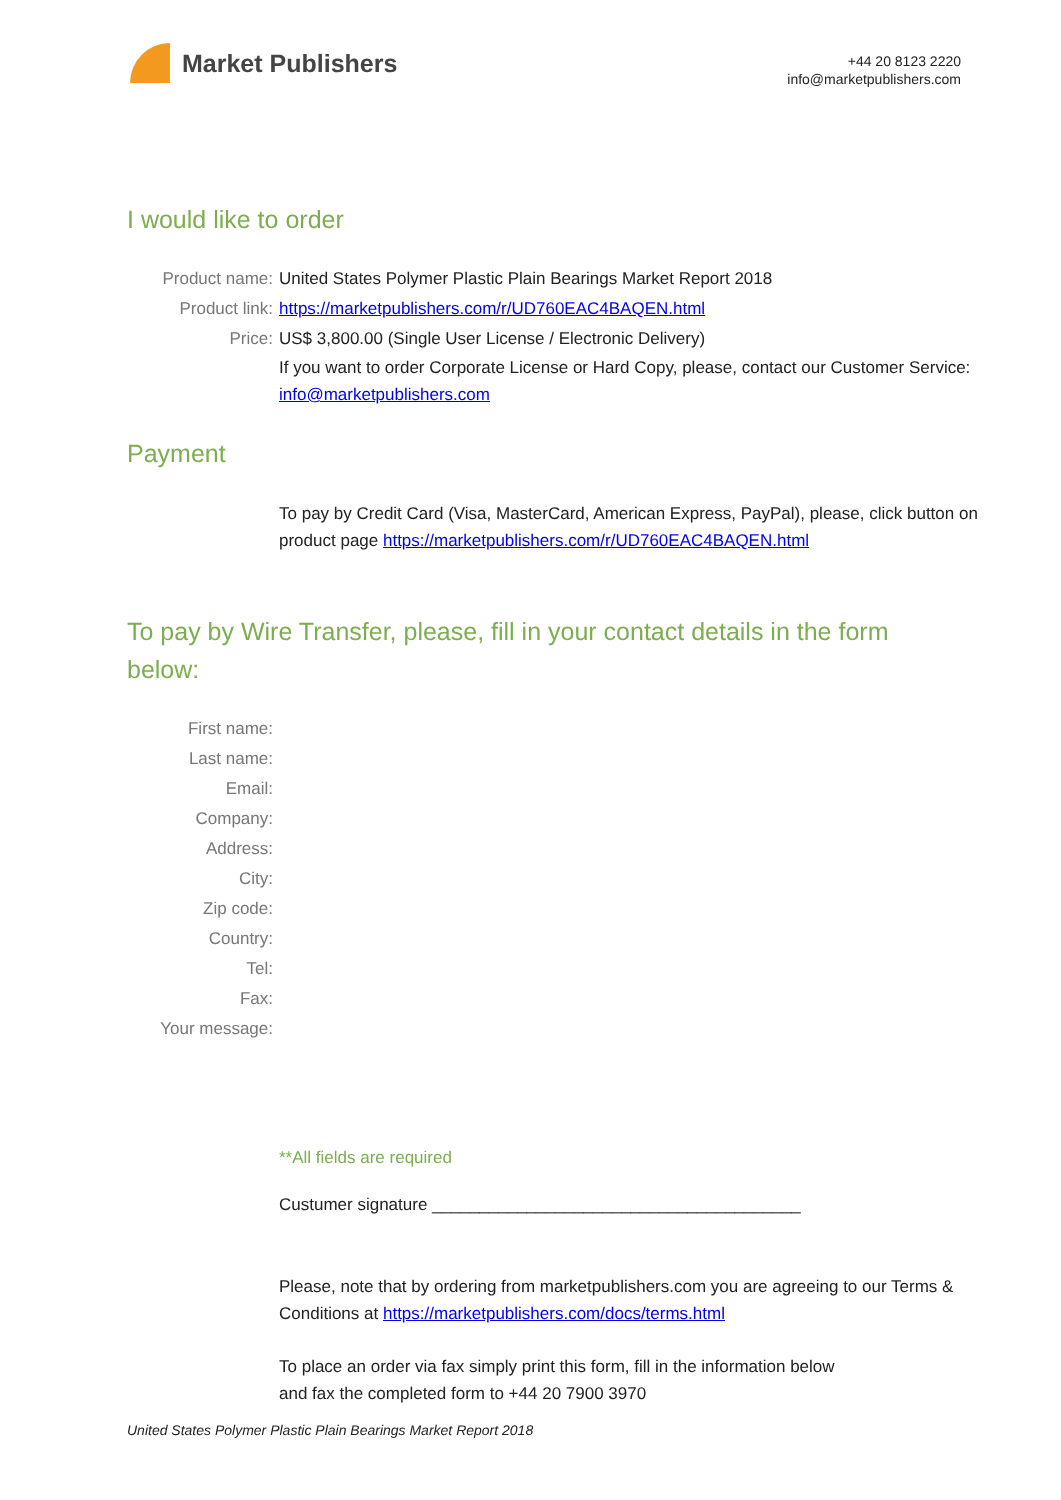Market Publishers
+44 20 8123 2220
info@marketpublishers.com
I would like to order
Product name: United States Polymer Plastic Plain Bearings Market Report 2018
Product link: https://marketpublishers.com/r/UD760EAC4BAQEN.html
Price: US$ 3,800.00 (Single User License / Electronic Delivery)
If you want to order Corporate License or Hard Copy, please, contact our Customer Service:
info@marketpublishers.com
Payment
To pay by Credit Card (Visa, MasterCard, American Express, PayPal), please, click button on product page https://marketpublishers.com/r/UD760EAC4BAQEN.html
To pay by Wire Transfer, please, fill in your contact details in the form below:
First name:
Last name:
Email:
Company:
Address:
City:
Zip code:
Country:
Tel:
Fax:
Your message:
**All fields are required
Custumer signature _______________________________________
Please, note that by ordering from marketpublishers.com you are agreeing to our Terms & Conditions at https://marketpublishers.com/docs/terms.html
To place an order via fax simply print this form, fill in the information below
and fax the completed form to +44 20 7900 3970
United States Polymer Plastic Plain Bearings Market Report 2018